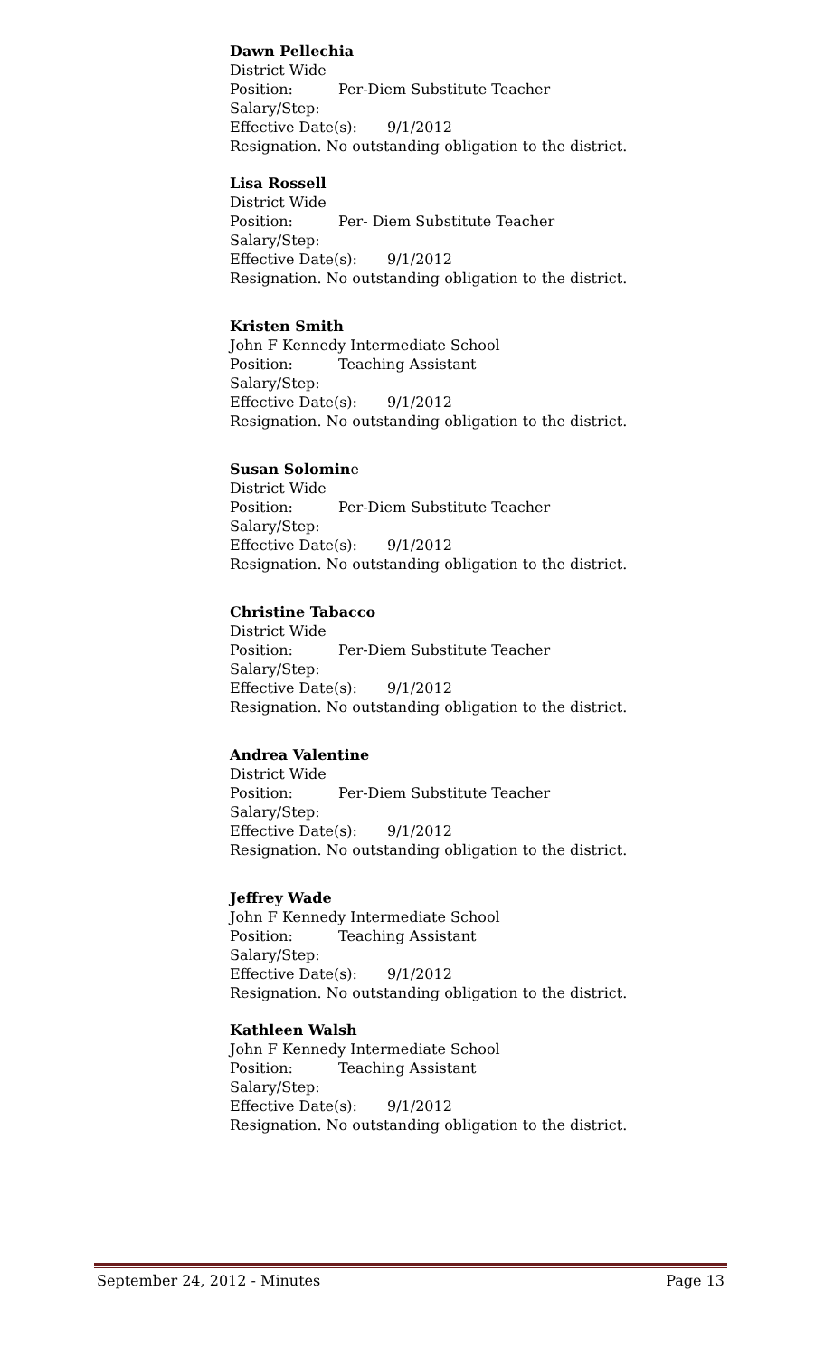Dawn Pellechia
District Wide
Position: Per-Diem Substitute Teacher
Salary/Step:
Effective Date(s): 9/1/2012
Resignation. No outstanding obligation to the district.
Lisa Rossell
District Wide
Position: Per- Diem Substitute Teacher
Salary/Step:
Effective Date(s): 9/1/2012
Resignation. No outstanding obligation to the district.
Kristen Smith
John F Kennedy Intermediate School
Position: Teaching Assistant
Salary/Step:
Effective Date(s): 9/1/2012
Resignation. No outstanding obligation to the district.
Susan Solomine
District Wide
Position: Per-Diem Substitute Teacher
Salary/Step:
Effective Date(s): 9/1/2012
Resignation. No outstanding obligation to the district.
Christine Tabacco
District Wide
Position: Per-Diem Substitute Teacher
Salary/Step:
Effective Date(s): 9/1/2012
Resignation. No outstanding obligation to the district.
Andrea Valentine
District Wide
Position: Per-Diem Substitute Teacher
Salary/Step:
Effective Date(s): 9/1/2012
Resignation. No outstanding obligation to the district.
Jeffrey Wade
John F Kennedy Intermediate School
Position: Teaching Assistant
Salary/Step:
Effective Date(s): 9/1/2012
Resignation. No outstanding obligation to the district.
Kathleen Walsh
John F Kennedy Intermediate School
Position: Teaching Assistant
Salary/Step:
Effective Date(s): 9/1/2012
Resignation. No outstanding obligation to the district.
September 24, 2012 - Minutes Page 13